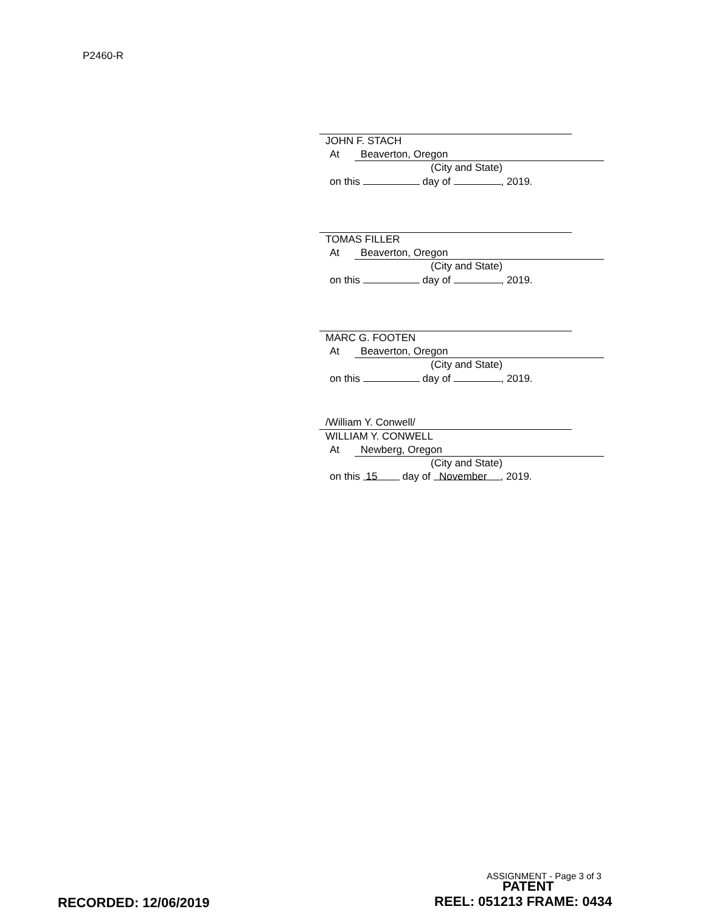P2460-R
JOHN F. STACH
At Beaverton, Oregon
(City and State)
on this day of , 2019.
TOMAS FILLER
At Beaverton, Oregon
(City and State)
on this day of , 2019.
MARC G. FOOTEN
At Beaverton, Oregon
(City and State)
on this day of , 2019.
/William Y. Conwell/
WILLIAM Y. CONWELL
At Newberg, Oregon
(City and State)
on this 15 day of November, 2019.
ASSIGNMENT - Page 3 of 3
PATENT
RECORDED: 12/06/2019 REEL: 051213 FRAME: 0434